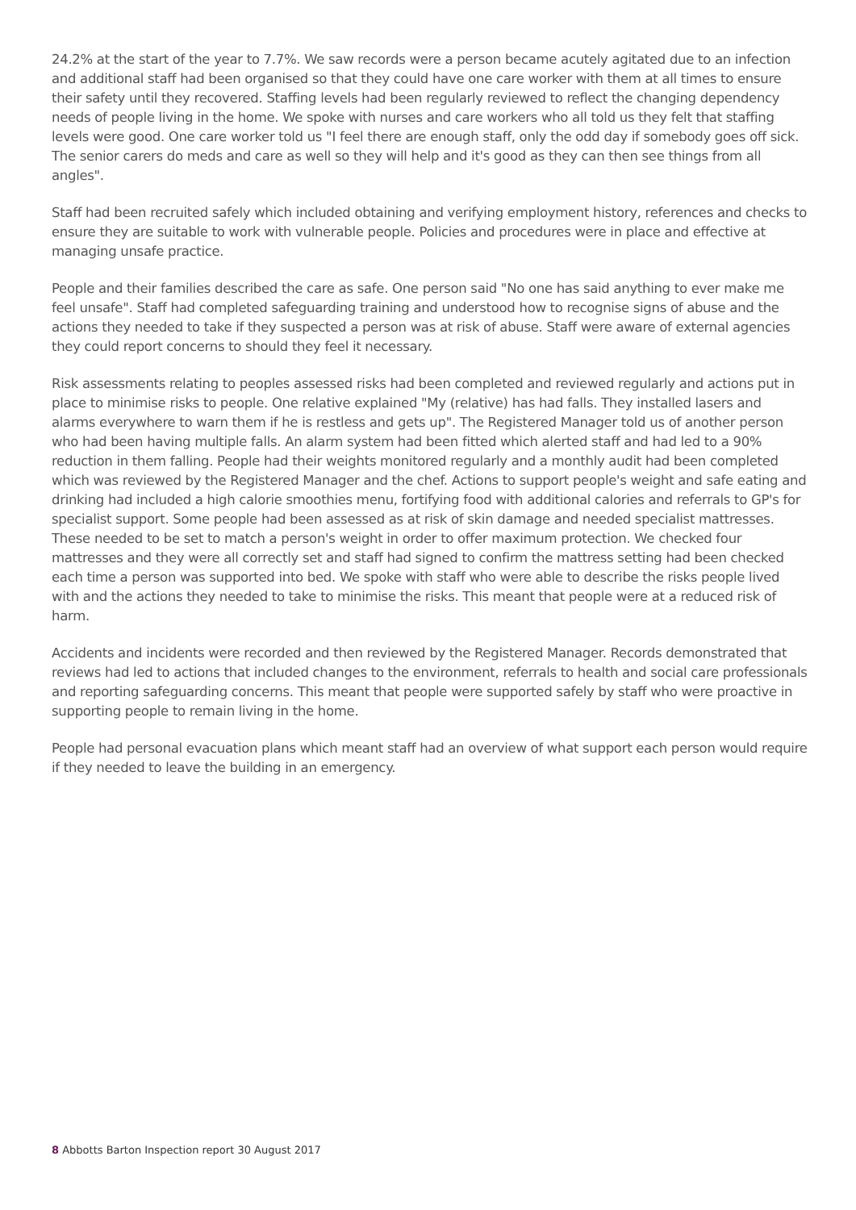24.2% at the start of the year to 7.7%. We saw records were a person became acutely agitated due to an infection and additional staff had been organised so that they could have one care worker with them at all times to ensure their safety until they recovered. Staffing levels had been regularly reviewed to reflect the changing dependency needs of people living in the home. We spoke with nurses and care workers who all told us they felt that staffing levels were good. One care worker told us "I feel there are enough staff, only the odd day if somebody goes off sick. The senior carers do meds and care as well so they will help and it's good as they can then see things from all angles".
Staff had been recruited safely which included obtaining and verifying employment history, references and checks to ensure they are suitable to work with vulnerable people. Policies and procedures were in place and effective at managing unsafe practice.
People and their families described the care as safe. One person said "No one has said anything to ever make me feel unsafe". Staff had completed safeguarding training and understood how to recognise signs of abuse and the actions they needed to take if they suspected a person was at risk of abuse. Staff were aware of external agencies they could report concerns to should they feel it necessary.
Risk assessments relating to peoples assessed risks had been completed and reviewed regularly and actions put in place to minimise risks to people. One relative explained "My (relative) has had falls. They installed lasers and alarms everywhere to warn them if he is restless and gets up". The Registered Manager told us of another person who had been having multiple falls. An alarm system had been fitted which alerted staff and had led to a 90% reduction in them falling. People had their weights monitored regularly and a monthly audit had been completed which was reviewed by the Registered Manager and the chef. Actions to support people's weight and safe eating and drinking had included a high calorie smoothies menu, fortifying food with additional calories and referrals to GP's for specialist support. Some people had been assessed as at risk of skin damage and needed specialist mattresses. These needed to be set to match a person's weight in order to offer maximum protection. We checked four mattresses and they were all correctly set and staff had signed to confirm the mattress setting had been checked each time a person was supported into bed. We spoke with staff who were able to describe the risks people lived with and the actions they needed to take to minimise the risks. This meant that people were at a reduced risk of harm.
Accidents and incidents were recorded and then reviewed by the Registered Manager. Records demonstrated that reviews had led to actions that included changes to the environment, referrals to health and social care professionals and reporting safeguarding concerns. This meant that people were supported safely by staff who were proactive in supporting people to remain living in the home.
People had personal evacuation plans which meant staff had an overview of what support each person would require if they needed to leave the building in an emergency.
8 Abbotts Barton Inspection report 30 August 2017